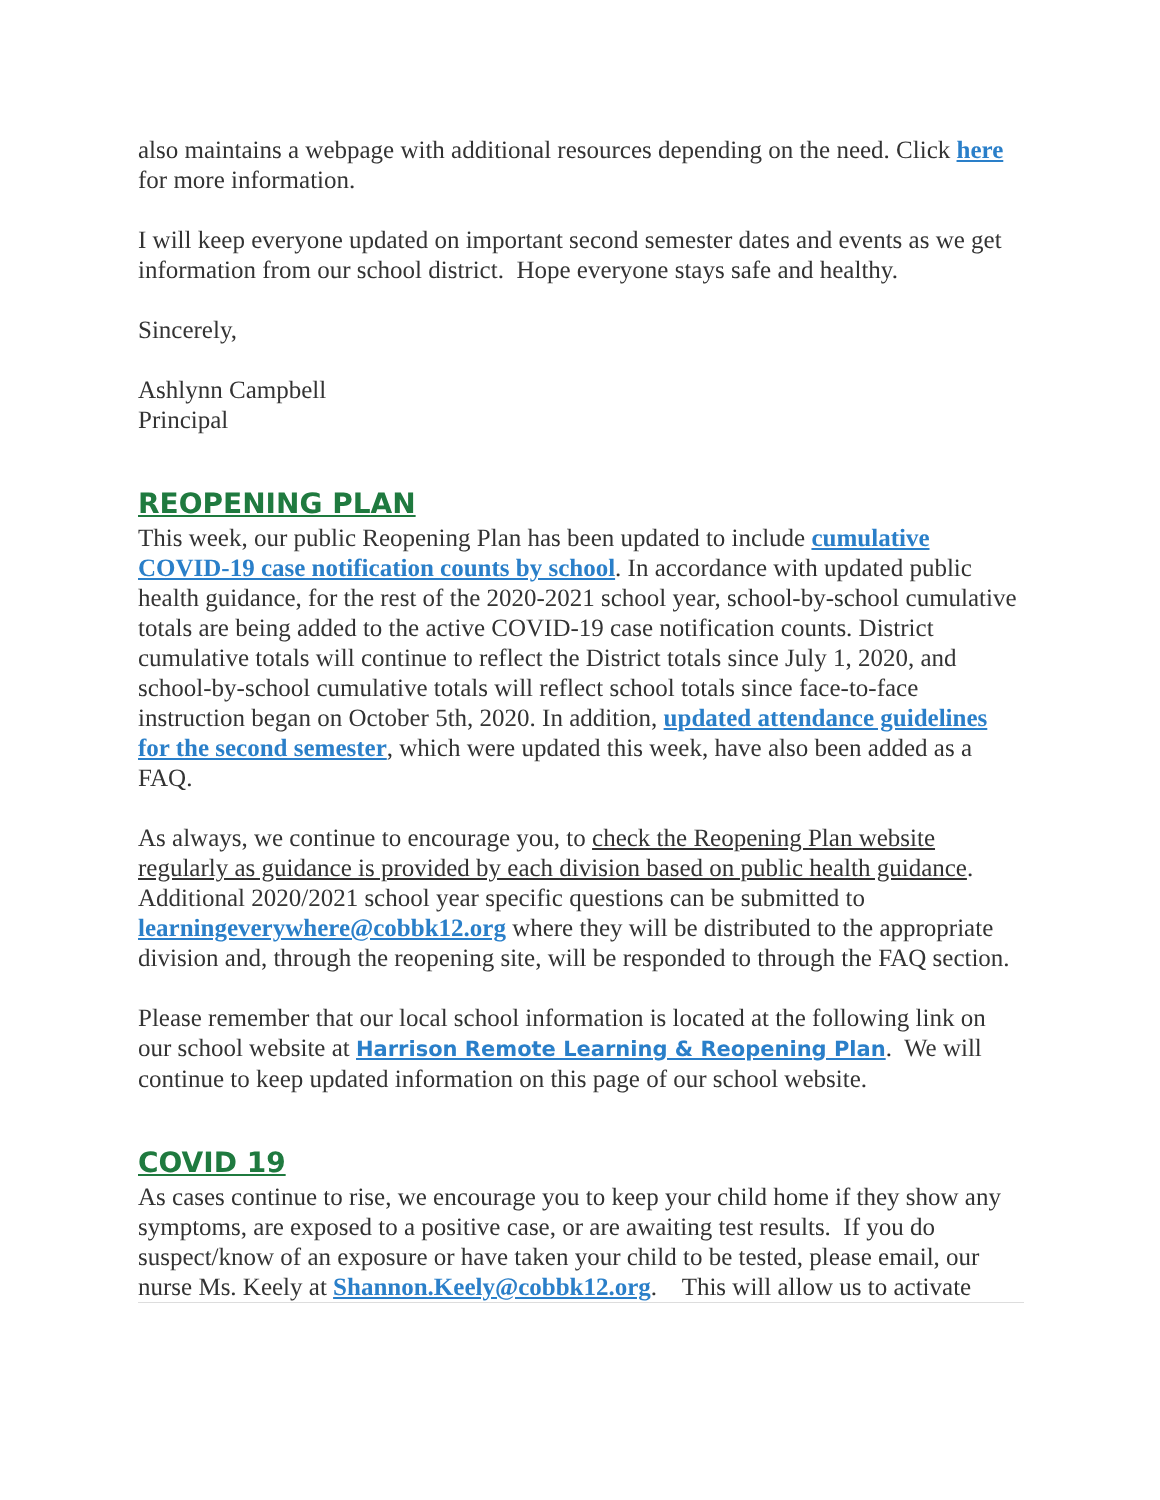also maintains a webpage with additional resources depending on the need. Click here for more information.
I will keep everyone updated on important second semester dates and events as we get information from our school district. Hope everyone stays safe and healthy.
Sincerely,
Ashlynn Campbell
Principal
REOPENING PLAN
This week, our public Reopening Plan has been updated to include cumulative COVID-19 case notification counts by school. In accordance with updated public health guidance, for the rest of the 2020-2021 school year, school-by-school cumulative totals are being added to the active COVID-19 case notification counts. District cumulative totals will continue to reflect the District totals since July 1, 2020, and school-by-school cumulative totals will reflect school totals since face-to-face instruction began on October 5th, 2020. In addition, updated attendance guidelines for the second semester, which were updated this week, have also been added as a FAQ.
As always, we continue to encourage you, to check the Reopening Plan website regularly as guidance is provided by each division based on public health guidance. Additional 2020/2021 school year specific questions can be submitted to learningeverywhere@cobbk12.org where they will be distributed to the appropriate division and, through the reopening site, will be responded to through the FAQ section.
Please remember that our local school information is located at the following link on our school website at Harrison Remote Learning & Reopening Plan. We will continue to keep updated information on this page of our school website.
COVID 19
As cases continue to rise, we encourage you to keep your child home if they show any symptoms, are exposed to a positive case, or are awaiting test results. If you do suspect/know of an exposure or have taken your child to be tested, please email, our nurse Ms. Keely at Shannon.Keely@cobbk12.org. This will allow us to activate